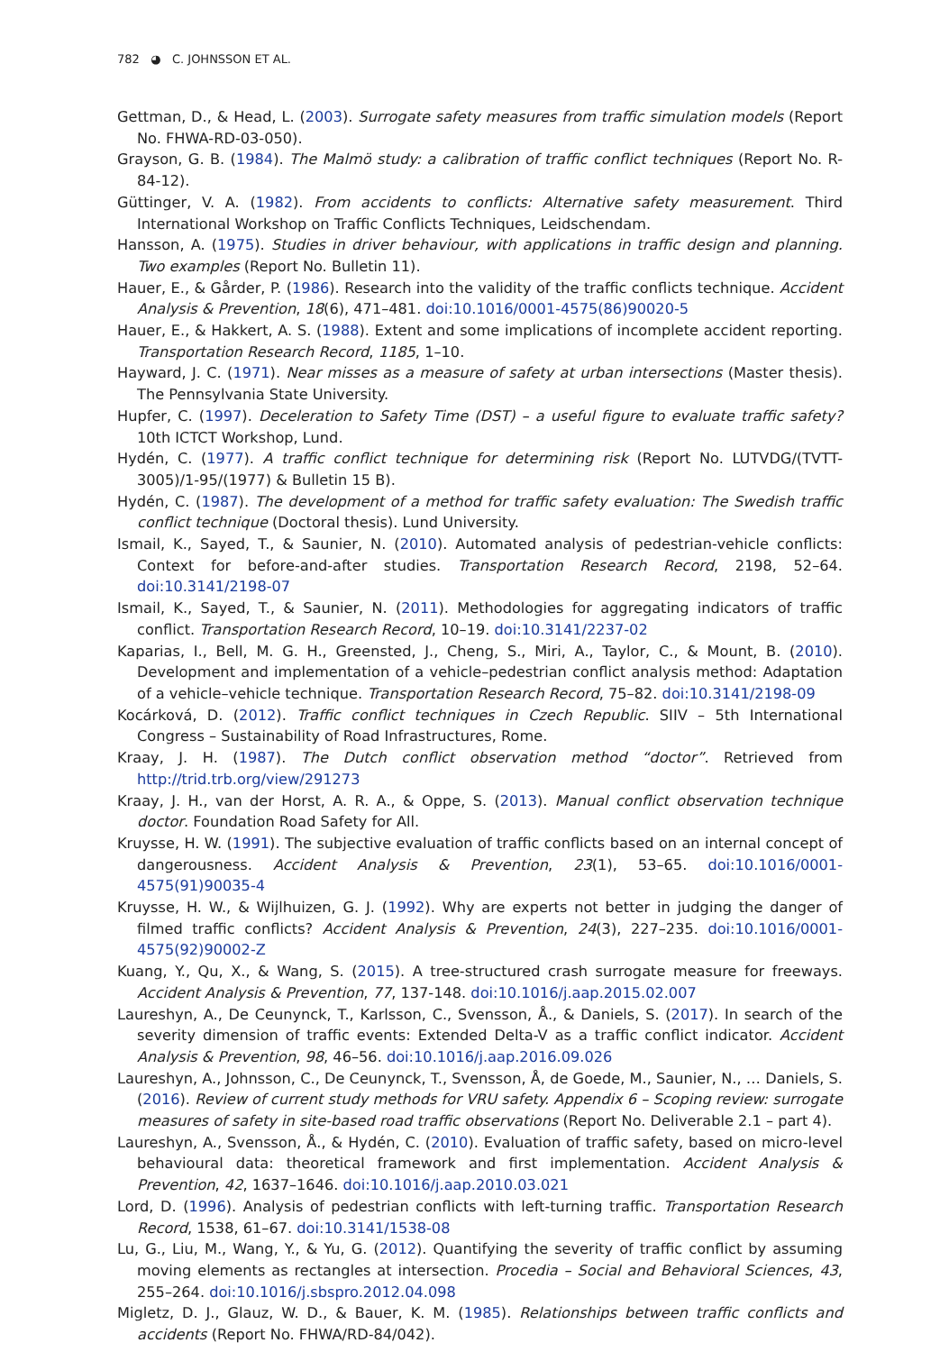782 ◕ C. JOHNSSON ET AL.
Gettman, D., & Head, L. (2003). Surrogate safety measures from traffic simulation models (Report No. FHWA-RD-03-050).
Grayson, G. B. (1984). The Malmö study: a calibration of traffic conflict techniques (Report No. R-84-12).
Güttinger, V. A. (1982). From accidents to conflicts: Alternative safety measurement. Third International Workshop on Traffic Conflicts Techniques, Leidschendam.
Hansson, A. (1975). Studies in driver behaviour, with applications in traffic design and planning. Two examples (Report No. Bulletin 11).
Hauer, E., & Gårder, P. (1986). Research into the validity of the traffic conflicts technique. Accident Analysis & Prevention, 18(6), 471–481. doi:10.1016/0001-4575(86)90020-5
Hauer, E., & Hakkert, A. S. (1988). Extent and some implications of incomplete accident reporting. Transportation Research Record, 1185, 1–10.
Hayward, J. C. (1971). Near misses as a measure of safety at urban intersections (Master thesis). The Pennsylvania State University.
Hupfer, C. (1997). Deceleration to Safety Time (DST) – a useful figure to evaluate traffic safety? 10th ICTCT Workshop, Lund.
Hydén, C. (1977). A traffic conflict technique for determining risk (Report No. LUTVDG/(TVTT-3005)/1-95/(1977) & Bulletin 15 B).
Hydén, C. (1987). The development of a method for traffic safety evaluation: The Swedish traffic conflict technique (Doctoral thesis). Lund University.
Ismail, K., Sayed, T., & Saunier, N. (2010). Automated analysis of pedestrian-vehicle conflicts: Context for before-and-after studies. Transportation Research Record, 2198, 52–64. doi:10.3141/2198-07
Ismail, K., Sayed, T., & Saunier, N. (2011). Methodologies for aggregating indicators of traffic conflict. Transportation Research Record, 10–19. doi:10.3141/2237-02
Kaparias, I., Bell, M. G. H., Greensted, J., Cheng, S., Miri, A., Taylor, C., & Mount, B. (2010). Development and implementation of a vehicle–pedestrian conflict analysis method: Adaptation of a vehicle–vehicle technique. Transportation Research Record, 75–82. doi:10.3141/2198-09
Kocárková, D. (2012). Traffic conflict techniques in Czech Republic. SIIV – 5th International Congress – Sustainability of Road Infrastructures, Rome.
Kraay, J. H. (1987). The Dutch conflict observation method “doctor”. Retrieved from http://trid.trb.org/view/291273
Kraay, J. H., van der Horst, A. R. A., & Oppe, S. (2013). Manual conflict observation technique doctor. Foundation Road Safety for All.
Kruysse, H. W. (1991). The subjective evaluation of traffic conflicts based on an internal concept of dangerousness. Accident Analysis & Prevention, 23(1), 53–65. doi:10.1016/0001-4575(91)90035-4
Kruysse, H. W., & Wijlhuizen, G. J. (1992). Why are experts not better in judging the danger of filmed traffic conflicts? Accident Analysis & Prevention, 24(3), 227–235. doi:10.1016/0001-4575(92)90002-Z
Kuang, Y., Qu, X., & Wang, S. (2015). A tree-structured crash surrogate measure for freeways. Accident Analysis & Prevention, 77, 137-148. doi:10.1016/j.aap.2015.02.007
Laureshyn, A., De Ceunynck, T., Karlsson, C., Svensson, Å., & Daniels, S. (2017). In search of the severity dimension of traffic events: Extended Delta-V as a traffic conflict indicator. Accident Analysis & Prevention, 98, 46–56. doi:10.1016/j.aap.2016.09.026
Laureshyn, A., Johnsson, C., De Ceunynck, T., Svensson, Å, de Goede, M., Saunier, N., … Daniels, S. (2016). Review of current study methods for VRU safety. Appendix 6 – Scoping review: surrogate measures of safety in site-based road traffic observations (Report No. Deliverable 2.1 – part 4).
Laureshyn, A., Svensson, Å., & Hydén, C. (2010). Evaluation of traffic safety, based on micro-level behavioural data: theoretical framework and first implementation. Accident Analysis & Prevention, 42, 1637–1646. doi:10.1016/j.aap.2010.03.021
Lord, D. (1996). Analysis of pedestrian conflicts with left-turning traffic. Transportation Research Record, 1538, 61–67. doi:10.3141/1538-08
Lu, G., Liu, M., Wang, Y., & Yu, G. (2012). Quantifying the severity of traffic conflict by assuming moving elements as rectangles at intersection. Procedia – Social and Behavioral Sciences, 43, 255–264. doi:10.1016/j.sbspro.2012.04.098
Migletz, D. J., Glauz, W. D., & Bauer, K. M. (1985). Relationships between traffic conflicts and accidents (Report No. FHWA/RD-84/042).